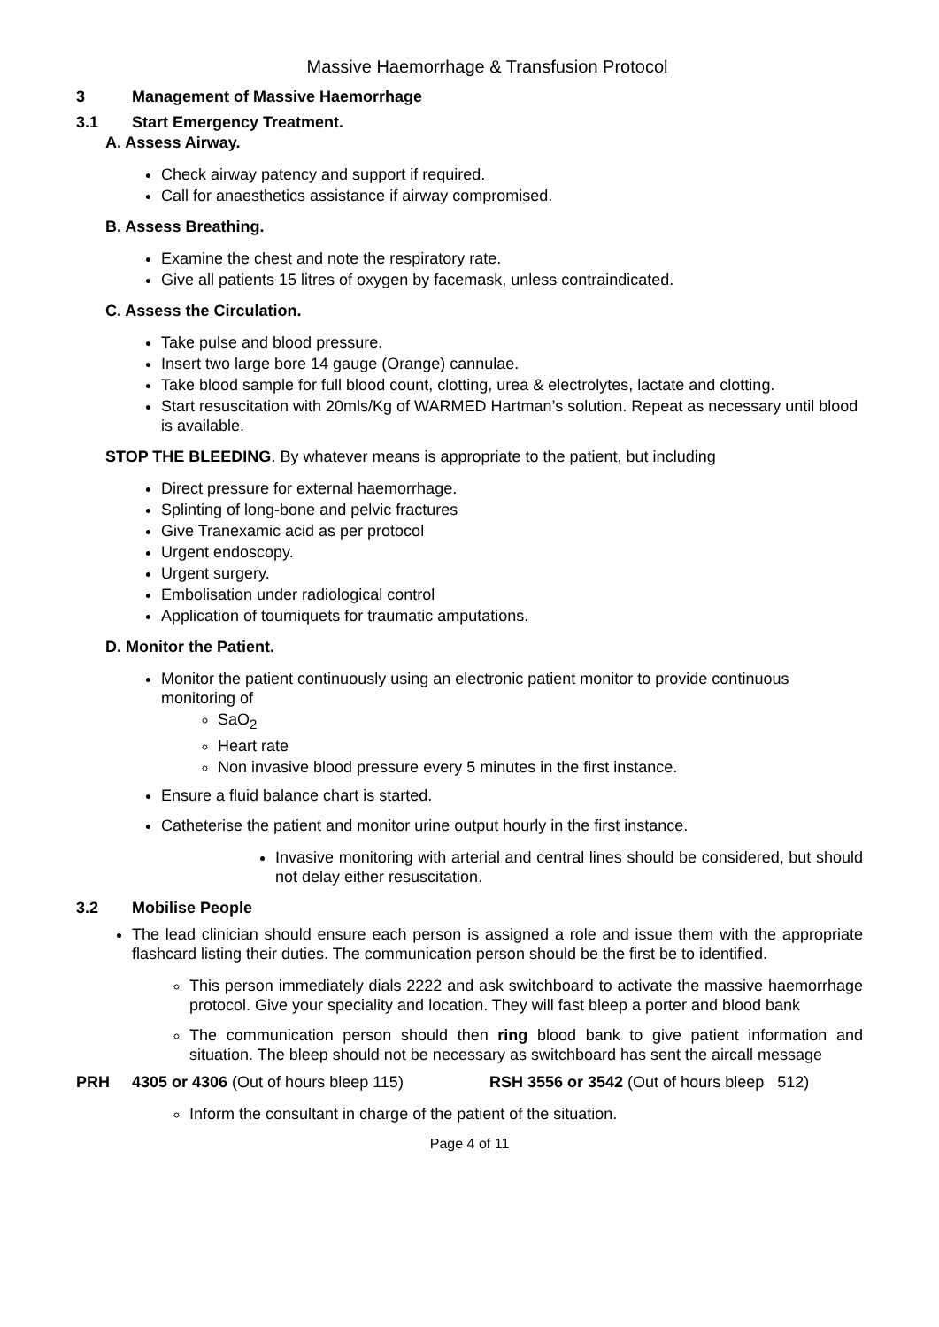Massive Haemorrhage & Transfusion Protocol
3 Management of Massive Haemorrhage
3.1 Start Emergency Treatment.
A. Assess Airway.
Check airway patency and support if required.
Call for anaesthetics assistance if airway compromised.
B. Assess Breathing.
Examine the chest and note the respiratory rate.
Give all patients 15 litres of oxygen by facemask, unless contraindicated.
C. Assess the Circulation.
Take pulse and blood pressure.
Insert two large bore 14 gauge (Orange) cannulae.
Take blood sample for full blood count, clotting, urea & electrolytes, lactate and clotting.
Start resuscitation with 20mls/Kg of WARMED Hartman’s solution. Repeat as necessary until blood is available.
STOP THE BLEEDING. By whatever means is appropriate to the patient, but including
Direct pressure for external haemorrhage.
Splinting of long-bone and pelvic fractures
Give Tranexamic acid as per protocol
Urgent endoscopy.
Urgent surgery.
Embolisation under radiological control
Application of tourniquets for traumatic amputations.
D. Monitor the Patient.
Monitor the patient continuously using an electronic patient monitor to provide continuous monitoring of
SaO<sub>2</sub>
Heart rate
Non invasive blood pressure every 5 minutes in the first instance.
Ensure a fluid balance chart is started.
Catheterise the patient and monitor urine output hourly in the first instance.
Invasive monitoring with arterial and central lines should be considered, but should not delay either resuscitation.
3.2 Mobilise People
The lead clinician should ensure each person is assigned a role and issue them with the appropriate flashcard listing their duties. The communication person should be the first be to identified.
This person immediately dials 2222 and ask switchboard to activate the massive haemorrhage protocol. Give your speciality and location. They will fast bleep a porter and blood bank
The communication person should then ring blood bank to give patient information and situation. The bleep should not be necessary as switchboard has sent the aircall message
PRH 4305 or 4306 (Out of hours bleep 115) RSH 3556 or 3542 (Out of hours bleep 512)
Inform the consultant in charge of the patient of the situation.
Page 4 of 11